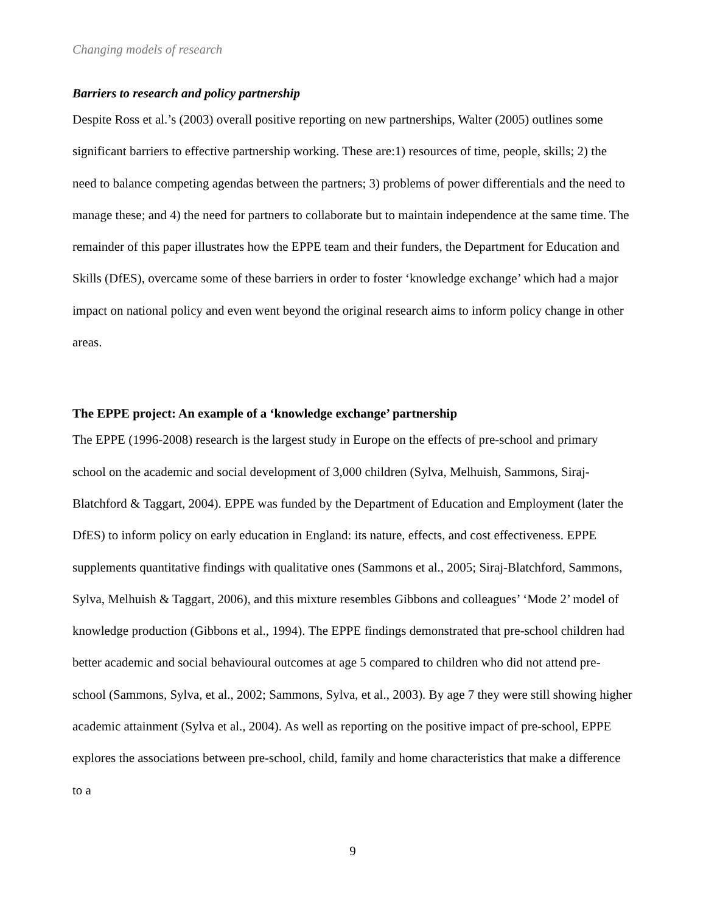Changing models of research
Barriers to research and policy partnership
Despite Ross et al.’s (2003) overall positive reporting on new partnerships, Walter (2005) outlines some significant barriers to effective partnership working. These are:1) resources of time, people, skills; 2) the need to balance competing agendas between the partners; 3) problems of power differentials and the need to manage these; and 4) the need for partners to collaborate but to maintain independence at the same time. The remainder of this paper illustrates how the EPPE team and their funders, the Department for Education and Skills (DfES), overcame some of these barriers in order to foster ‘knowledge exchange’ which had a major impact on national policy and even went beyond the original research aims to inform policy change in other areas.
The EPPE project: An example of a ‘knowledge exchange’ partnership
The EPPE (1996-2008) research is the largest study in Europe on the effects of pre-school and primary school on the academic and social development of 3,000 children (Sylva, Melhuish, Sammons, Siraj-Blatchford & Taggart, 2004). EPPE was funded by the Department of Education and Employment (later the DfES) to inform policy on early education in England: its nature, effects, and cost effectiveness. EPPE supplements quantitative findings with qualitative ones (Sammons et al., 2005; Siraj-Blatchford, Sammons, Sylva, Melhuish & Taggart, 2006), and this mixture resembles Gibbons and colleagues’ ‘Mode 2’ model of knowledge production (Gibbons et al., 1994). The EPPE findings demonstrated that pre-school children had better academic and social behavioural outcomes at age 5 compared to children who did not attend pre-school (Sammons, Sylva, et al., 2002; Sammons, Sylva, et al., 2003). By age 7 they were still showing higher academic attainment (Sylva et al., 2004). As well as reporting on the positive impact of pre-school, EPPE explores the associations between pre-school, child, family and home characteristics that make a difference to a
9